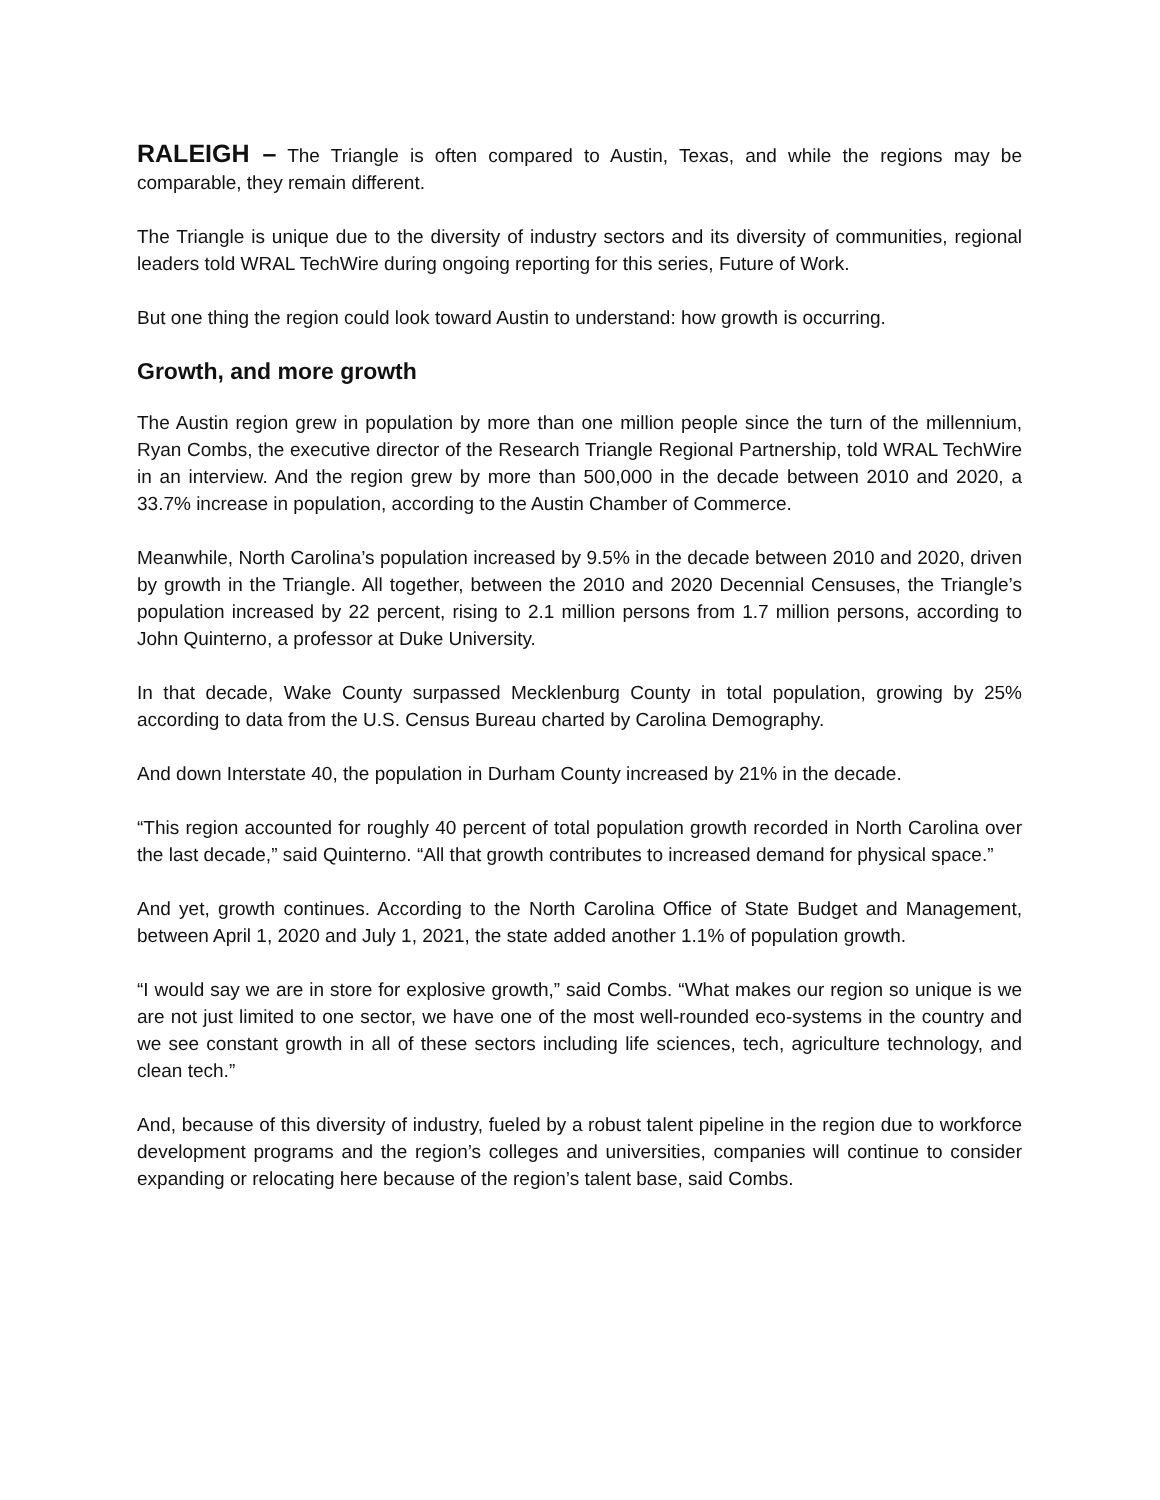RALEIGH – The Triangle is often compared to Austin, Texas, and while the regions may be comparable, they remain different.
The Triangle is unique due to the diversity of industry sectors and its diversity of communities, regional leaders told WRAL TechWire during ongoing reporting for this series, Future of Work.
But one thing the region could look toward Austin to understand: how growth is occurring.
Growth, and more growth
The Austin region grew in population by more than one million people since the turn of the millennium, Ryan Combs, the executive director of the Research Triangle Regional Partnership, told WRAL TechWire in an interview. And the region grew by more than 500,000 in the decade between 2010 and 2020, a 33.7% increase in population, according to the Austin Chamber of Commerce.
Meanwhile, North Carolina’s population increased by 9.5% in the decade between 2010 and 2020, driven by growth in the Triangle. All together, between the 2010 and 2020 Decennial Censuses, the Triangle’s population increased by 22 percent, rising to 2.1 million persons from 1.7 million persons, according to John Quinterno, a professor at Duke University.
In that decade, Wake County surpassed Mecklenburg County in total population, growing by 25% according to data from the U.S. Census Bureau charted by Carolina Demography.
And down Interstate 40, the population in Durham County increased by 21% in the decade.
“This region accounted for roughly 40 percent of total population growth recorded in North Carolina over the last decade,” said Quinterno. “All that growth contributes to increased demand for physical space.”
And yet, growth continues. According to the North Carolina Office of State Budget and Management, between April 1, 2020 and July 1, 2021, the state added another 1.1% of population growth.
“I would say we are in store for explosive growth,” said Combs. “What makes our region so unique is we are not just limited to one sector, we have one of the most well-rounded eco-systems in the country and we see constant growth in all of these sectors including life sciences, tech, agriculture technology, and clean tech.”
And, because of this diversity of industry, fueled by a robust talent pipeline in the region due to workforce development programs and the region’s colleges and universities, companies will continue to consider expanding or relocating here because of the region’s talent base, said Combs.